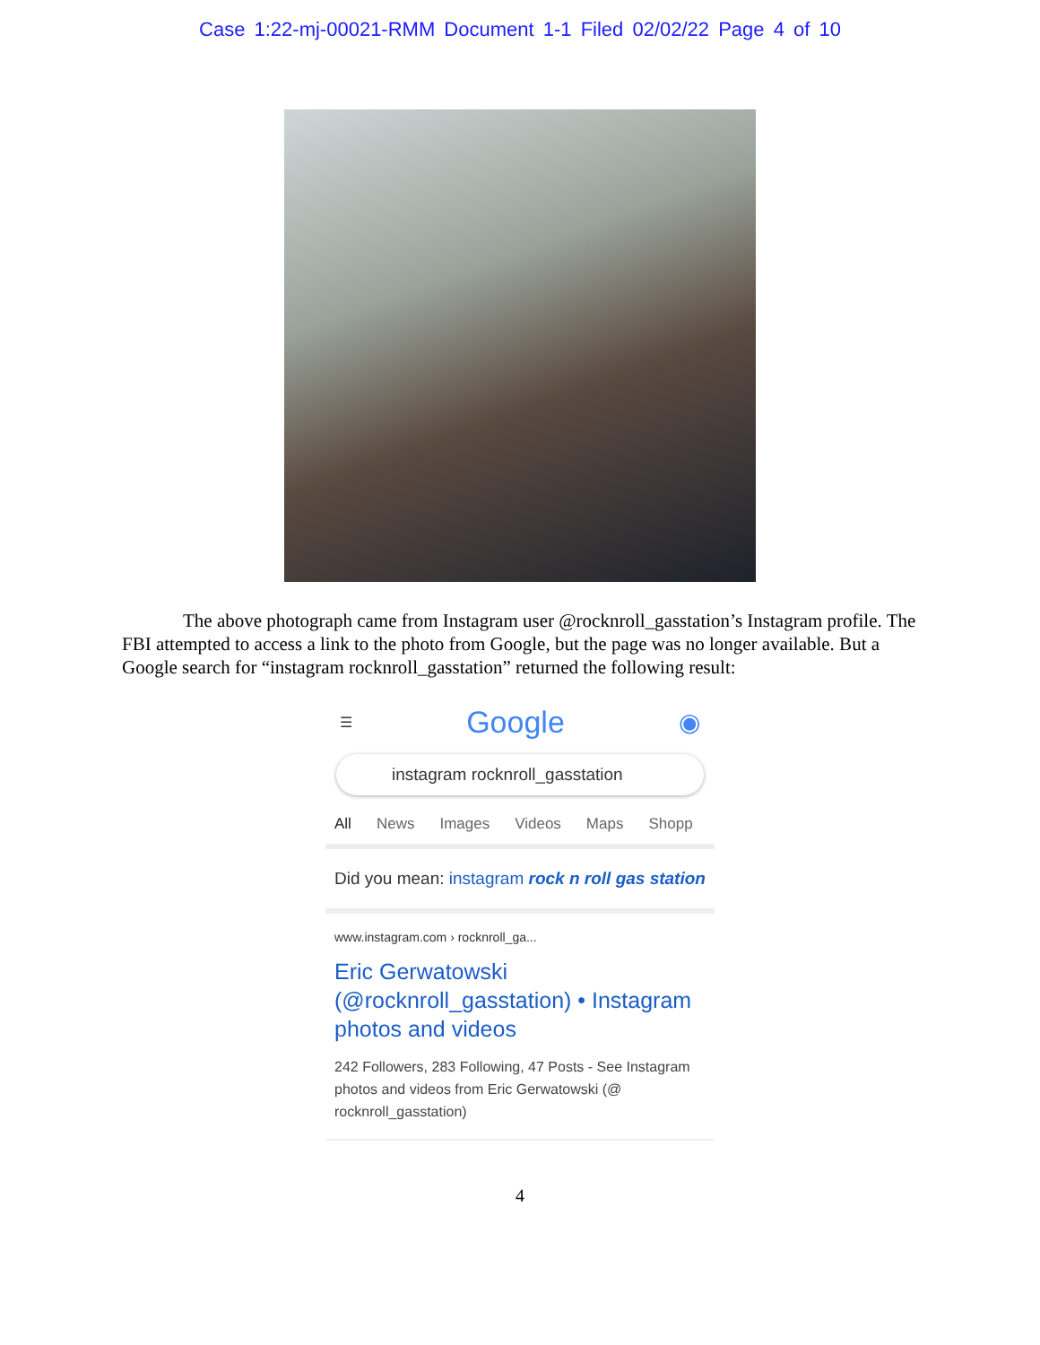Case 1:22-mj-00021-RMM Document 1-1 Filed 02/02/22 Page 4 of 10
The above photograph came from Instagram user @rocknroll_gasstation’s Instagram profile. The FBI attempted to access a link to the photo from Google, but the page was no longer available. But a Google search for “instagram rocknroll_gasstation” returned the following result:
☰ Google ◉
instagram rocknroll_gasstation
All News Images Videos Maps Shopp
Did you mean: instagram rock n roll gas station
www.instagram.com › rocknroll_ga...
Eric Gerwatowski (@rocknroll_gasstation) • Instagram photos and videos
242 Followers, 283 Following, 47 Posts - See Instagram photos and videos from Eric Gerwatowski (@ rocknroll_gasstation)
4